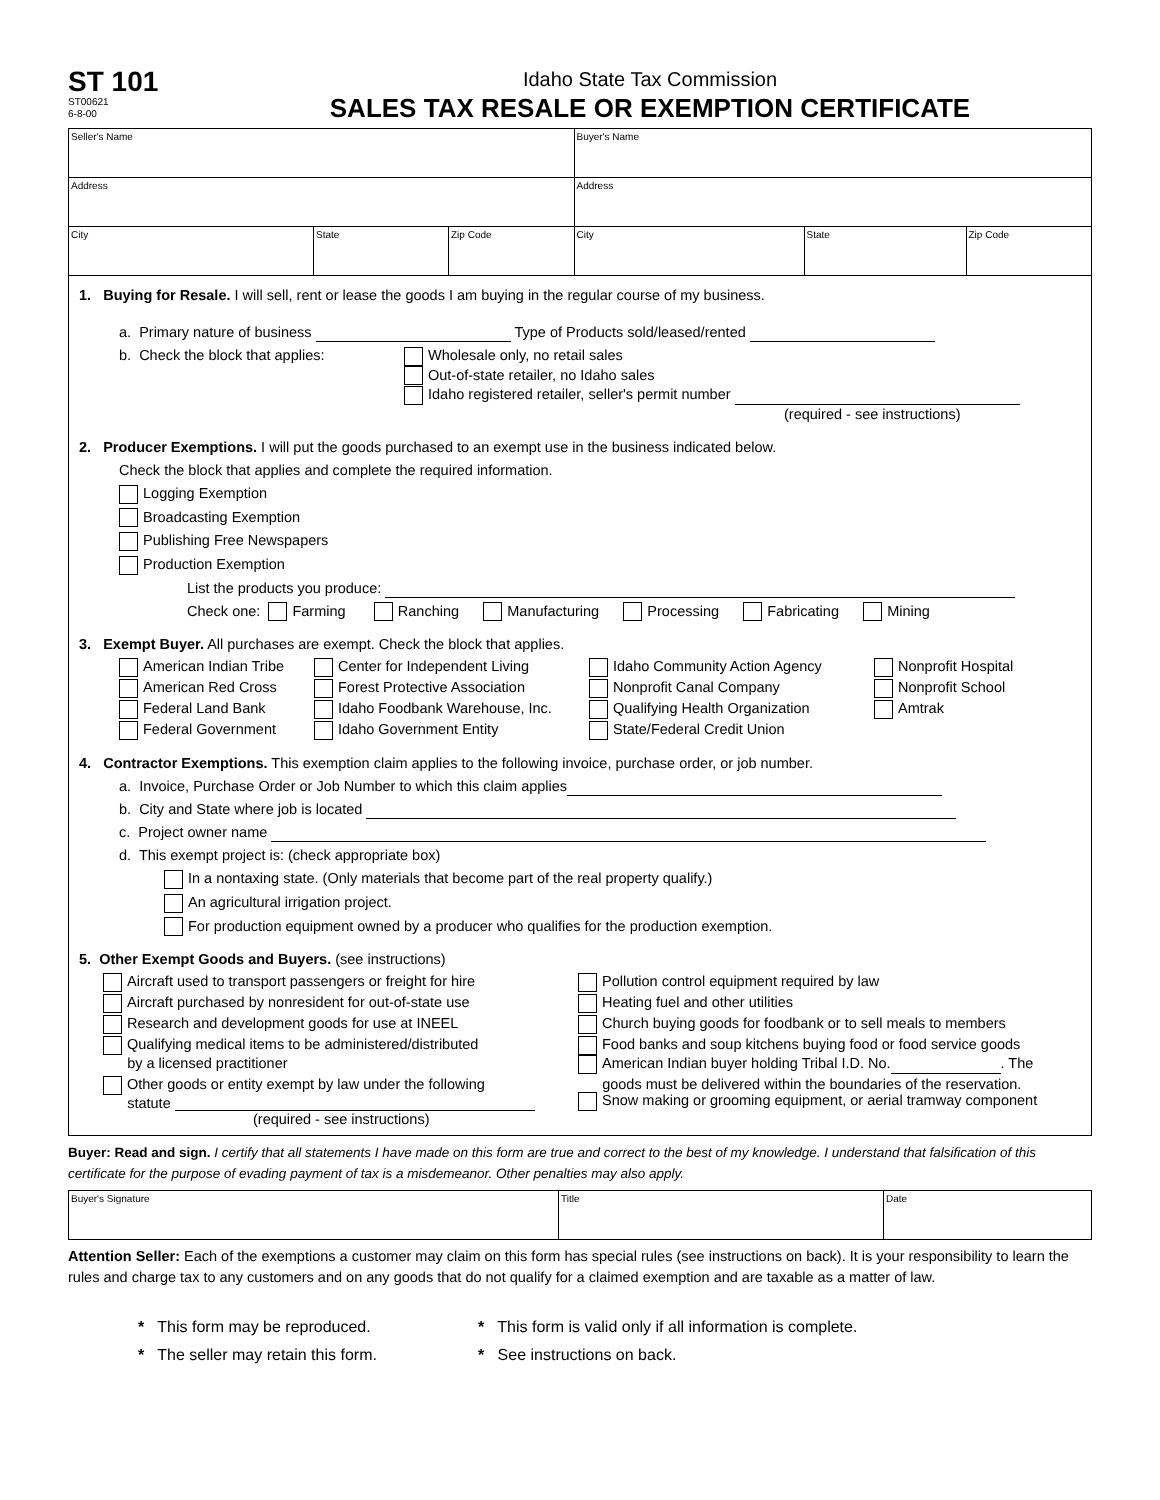ST 101
ST00621
6-8-00
Idaho State Tax Commission
SALES TAX RESALE OR EXEMPTION CERTIFICATE
| Seller's Name | | | Buyer's Name | | |
| Address | | | Address | | |
| City | State | Zip Code | City | State | Zip Code |
1. Buying for Resale. I will sell, rent or lease the goods I am buying in the regular course of my business.
a. Primary nature of business Type of Products sold/leased/rented
b. Check the block that applies: Wholesale only, no retail sales
Out-of-state retailer, no Idaho sales
Idaho registered retailer, seller's permit number
(required - see instructions)
2. Producer Exemptions. I will put the goods purchased to an exempt use in the business indicated below.
Check the block that applies and complete the required information.
Logging Exemption
Broadcasting Exemption
Publishing Free Newspapers
Production Exemption
List the products you produce:
Check one: Farming Ranching Manufacturing Processing Fabricating Mining
3. Exempt Buyer. All purchases are exempt. Check the block that applies.
American Indian Tribe
Center for Independent Living
Idaho Community Action Agency
Nonprofit Hospital
American Red Cross
Forest Protective Association
Nonprofit Canal Company
Nonprofit School
Federal Land Bank
Idaho Foodbank Warehouse, Inc.
Qualifying Health Organization
Amtrak
Federal Government
Idaho Government Entity
State/Federal Credit Union
4. Contractor Exemptions. This exemption claim applies to the following invoice, purchase order, or job number.
a. Invoice, Purchase Order or Job Number to which this claim applies
b. City and State where job is located
c. Project owner name
d. This exempt project is: (check appropriate box)
In a nontaxing state. (Only materials that become part of the real property qualify.)
An agricultural irrigation project.
For production equipment owned by a producer who qualifies for the production exemption.
5. Other Exempt Goods and Buyers. (see instructions)
Aircraft used to transport passengers or freight for hire
Pollution control equipment required by law
Aircraft purchased by nonresident for out-of-state use
Heating fuel and other utilities
Research and development goods for use at INEEL
Church buying goods for foodbank or to sell meals to members
Qualifying medical items to be administered/distributed
by a licensed practitioner
Food banks and soup kitchens buying food or food service goods
American Indian buyer holding Tribal I.D. No. . The
Other goods or entity exempt by law under the following
statute
(required - see instructions)
goods must be delivered within the boundaries of the reservation.
Snow making or grooming equipment, or aerial tramway component
Buyer: Read and sign. I certify that all statements I have made on this form are true and correct to the best of my knowledge. I understand that falsification of this certificate for the purpose of evading payment of tax is a misdemeanor. Other penalties may also apply.
| Buyer's Signature | Title | Date |
Attention Seller: Each of the exemptions a customer may claim on this form has special rules (see instructions on back). It is your responsibility to learn the rules and charge tax to any customers and on any goods that do not qualify for a claimed exemption and are taxable as a matter of law.
* This form may be reproduced.
* This form is valid only if all information is complete.
* The seller may retain this form.
* See instructions on back.